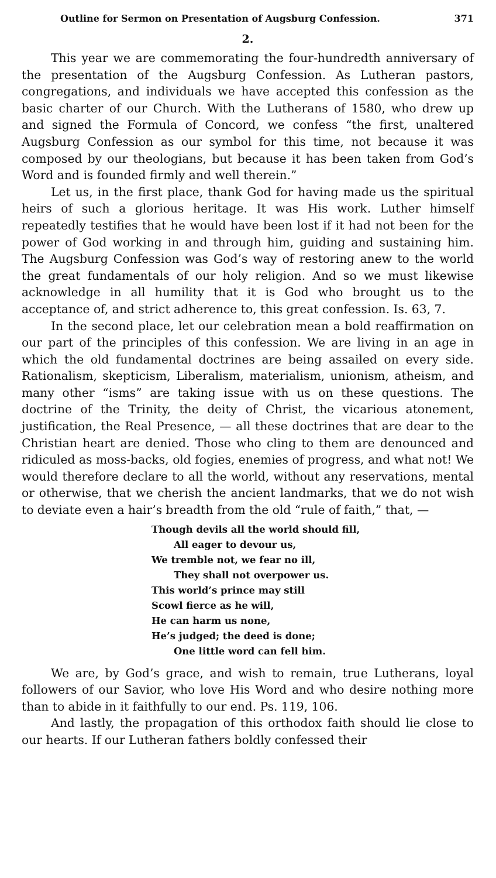Outline for Sermon on Presentation of Augsburg Confession. 371
2.
This year we are commemorating the four-hundredth anniversary of the presentation of the Augsburg Confession. As Lutheran pastors, congregations, and individuals we have accepted this confession as the basic charter of our Church. With the Lutherans of 1580, who drew up and signed the Formula of Concord, we confess “the first, unaltered Augsburg Confession as our symbol for this time, not because it was composed by our theologians, but because it has been taken from God’s Word and is founded firmly and well therein.”
Let us, in the first place, thank God for having made us the spiritual heirs of such a glorious heritage. It was His work. Luther himself repeatedly testifies that he would have been lost if it had not been for the power of God working in and through him, guiding and sustaining him. The Augsburg Confession was God’s way of restoring anew to the world the great fundamentals of our holy religion. And so we must likewise acknowledge in all humility that it is God who brought us to the acceptance of, and strict adherence to, this great confession. Is. 63, 7.
In the second place, let our celebration mean a bold reaffirmation on our part of the principles of this confession. We are living in an age in which the old fundamental doctrines are being assailed on every side. Rationalism, skepticism, Liberalism, materialism, unionism, atheism, and many other “isms” are taking issue with us on these questions. The doctrine of the Trinity, the deity of Christ, the vicarious atonement, justification, the Real Presence, — all these doctrines that are dear to the Christian heart are denied. Those who cling to them are denounced and ridiculed as moss-backs, old fogies, enemies of progress, and what not! We would therefore declare to all the world, without any reservations, mental or otherwise, that we cherish the ancient landmarks, that we do not wish to deviate even a hair’s breadth from the old “rule of faith,” that, —
Though devils all the world should fill,
All eager to devour us,
We tremble not, we fear no ill,
They shall not overpower us.
This world’s prince may still
Scowl fierce as he will,
He can harm us none,
He’s judged; the deed is done;
One little word can fell him.
We are, by God’s grace, and wish to remain, true Lutherans, loyal followers of our Savior, who love His Word and who desire nothing more than to abide in it faithfully to our end. Ps. 119, 106.
And lastly, the propagation of this orthodox faith should lie close to our hearts. If our Lutheran fathers boldly confessed their